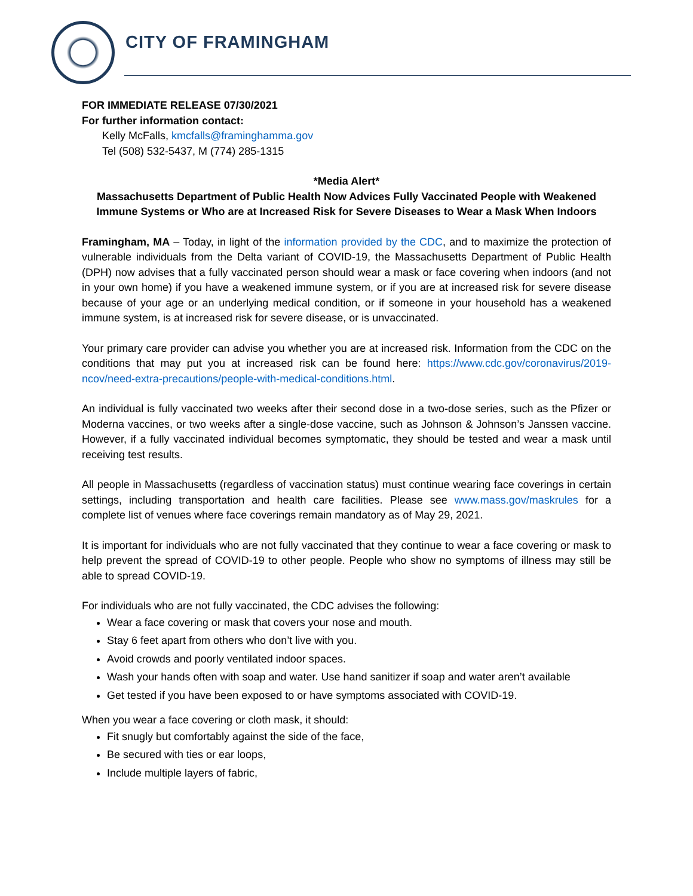CITY OF FRAMINGHAM
FOR IMMEDIATE RELEASE 07/30/2021
For further information contact:
Kelly McFalls, kmcfalls@framinghamma.gov
Tel (508) 532-5437, M (774) 285-1315
*Media Alert*
Massachusetts Department of Public Health Now Advices Fully Vaccinated People with Weakened Immune Systems or Who are at Increased Risk for Severe Diseases to Wear a Mask When Indoors
Framingham, MA – Today, in light of the information provided by the CDC, and to maximize the protection of vulnerable individuals from the Delta variant of COVID-19, the Massachusetts Department of Public Health (DPH) now advises that a fully vaccinated person should wear a mask or face covering when indoors (and not in your own home) if you have a weakened immune system, or if you are at increased risk for severe disease because of your age or an underlying medical condition, or if someone in your household has a weakened immune system, is at increased risk for severe disease, or is unvaccinated.
Your primary care provider can advise you whether you are at increased risk. Information from the CDC on the conditions that may put you at increased risk can be found here: https://www.cdc.gov/coronavirus/2019-ncov/need-extra-precautions/people-with-medical-conditions.html.
An individual is fully vaccinated two weeks after their second dose in a two-dose series, such as the Pfizer or Moderna vaccines, or two weeks after a single-dose vaccine, such as Johnson & Johnson’s Janssen vaccine. However, if a fully vaccinated individual becomes symptomatic, they should be tested and wear a mask until receiving test results.
All people in Massachusetts (regardless of vaccination status) must continue wearing face coverings in certain settings, including transportation and health care facilities. Please see www.mass.gov/maskrules for a complete list of venues where face coverings remain mandatory as of May 29, 2021.
It is important for individuals who are not fully vaccinated that they continue to wear a face covering or mask to help prevent the spread of COVID-19 to other people. People who show no symptoms of illness may still be able to spread COVID-19.
For individuals who are not fully vaccinated, the CDC advises the following:
Wear a face covering or mask that covers your nose and mouth.
Stay 6 feet apart from others who don’t live with you.
Avoid crowds and poorly ventilated indoor spaces.
Wash your hands often with soap and water. Use hand sanitizer if soap and water aren’t available
Get tested if you have been exposed to or have symptoms associated with COVID-19.
When you wear a face covering or cloth mask, it should:
Fit snugly but comfortably against the side of the face,
Be secured with ties or ear loops,
Include multiple layers of fabric,